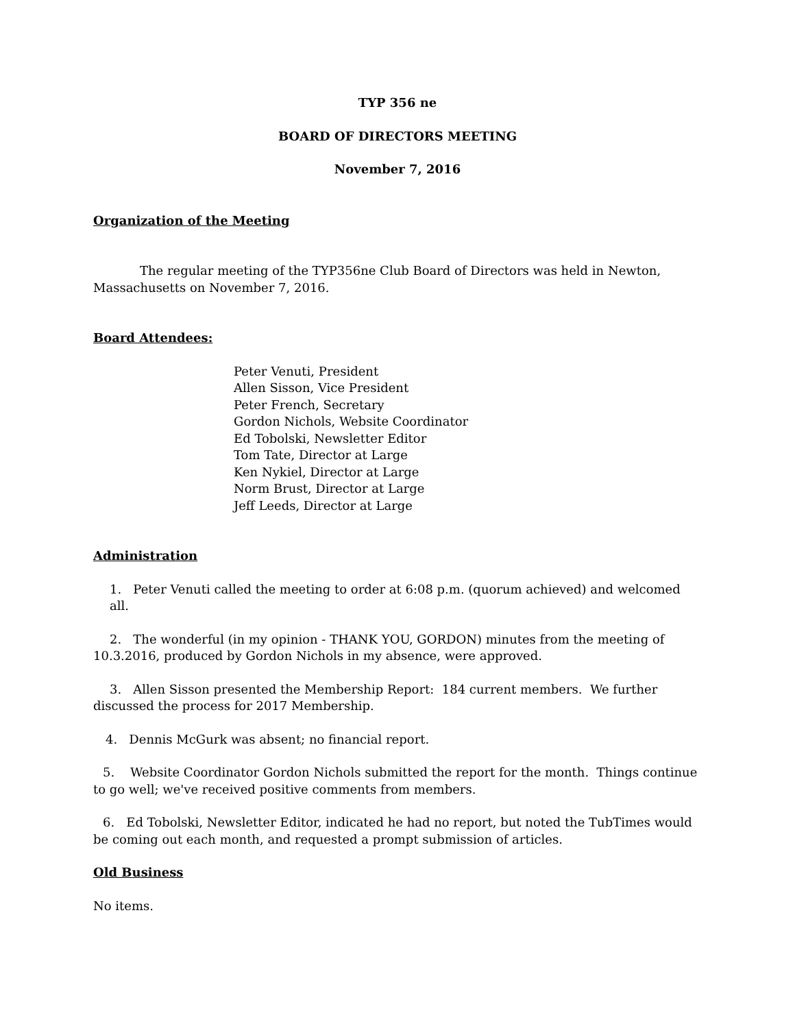TYP 356 ne
BOARD OF DIRECTORS MEETING
November 7, 2016
Organization of the Meeting
The regular meeting of the TYP356ne Club Board of Directors was held in Newton, Massachusetts on November 7, 2016.
Board Attendees:
Peter Venuti, President
Allen Sisson, Vice President
Peter French, Secretary
Gordon Nichols, Website Coordinator
Ed Tobolski, Newsletter Editor
Tom Tate, Director at Large
Ken Nykiel, Director at Large
Norm Brust, Director at Large
Jeff Leeds, Director at Large
Administration
1. Peter Venuti called the meeting to order at 6:08 p.m. (quorum achieved) and welcomed all.
2. The wonderful (in my opinion - THANK YOU, GORDON) minutes from the meeting of 10.3.2016, produced by Gordon Nichols in my absence, were approved.
3. Allen Sisson presented the Membership Report: 184 current members. We further discussed the process for 2017 Membership.
4. Dennis McGurk was absent; no financial report.
5. Website Coordinator Gordon Nichols submitted the report for the month. Things continue to go well; we've received positive comments from members.
6. Ed Tobolski, Newsletter Editor, indicated he had no report, but noted the TubTimes would be coming out each month, and requested a prompt submission of articles.
Old Business
No items.